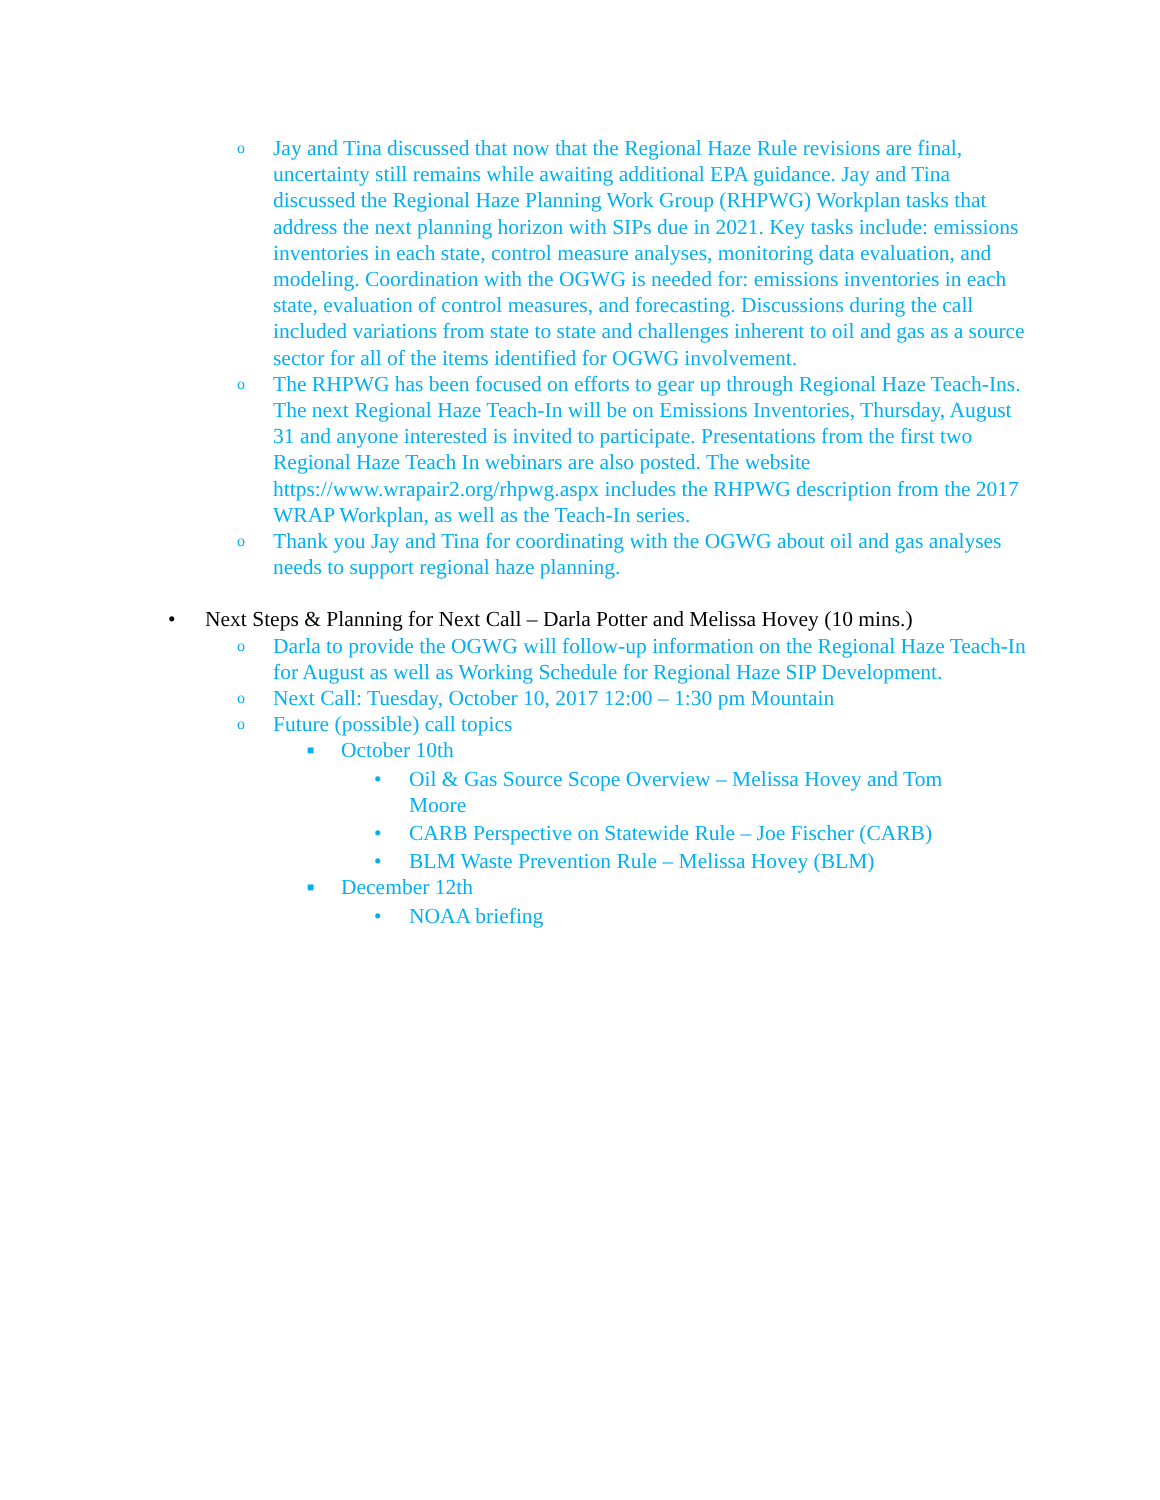o Jay and Tina discussed that now that the Regional Haze Rule revisions are final, uncertainty still remains while awaiting additional EPA guidance. Jay and Tina discussed the Regional Haze Planning Work Group (RHPWG) Workplan tasks that address the next planning horizon with SIPs due in 2021. Key tasks include: emissions inventories in each state, control measure analyses, monitoring data evaluation, and modeling. Coordination with the OGWG is needed for: emissions inventories in each state, evaluation of control measures, and forecasting. Discussions during the call included variations from state to state and challenges inherent to oil and gas as a source sector for all of the items identified for OGWG involvement.
o The RHPWG has been focused on efforts to gear up through Regional Haze Teach-Ins. The next Regional Haze Teach-In will be on Emissions Inventories, Thursday, August 31 and anyone interested is invited to participate. Presentations from the first two Regional Haze Teach In webinars are also posted. The website https://www.wrapair2.org/rhpwg.aspx includes the RHPWG description from the 2017 WRAP Workplan, as well as the Teach-In series.
o Thank you Jay and Tina for coordinating with the OGWG about oil and gas analyses needs to support regional haze planning.
• Next Steps & Planning for Next Call – Darla Potter and Melissa Hovey (10 mins.)
o Darla to provide the OGWG will follow-up information on the Regional Haze Teach-In for August as well as Working Schedule for Regional Haze SIP Development.
o Next Call: Tuesday, October 10, 2017 12:00 – 1:30 pm Mountain
o Future (possible) call topics
■ October 10th
• Oil & Gas Source Scope Overview – Melissa Hovey and Tom Moore
• CARB Perspective on Statewide Rule – Joe Fischer (CARB)
• BLM Waste Prevention Rule – Melissa Hovey (BLM)
■ December 12th
• NOAA briefing